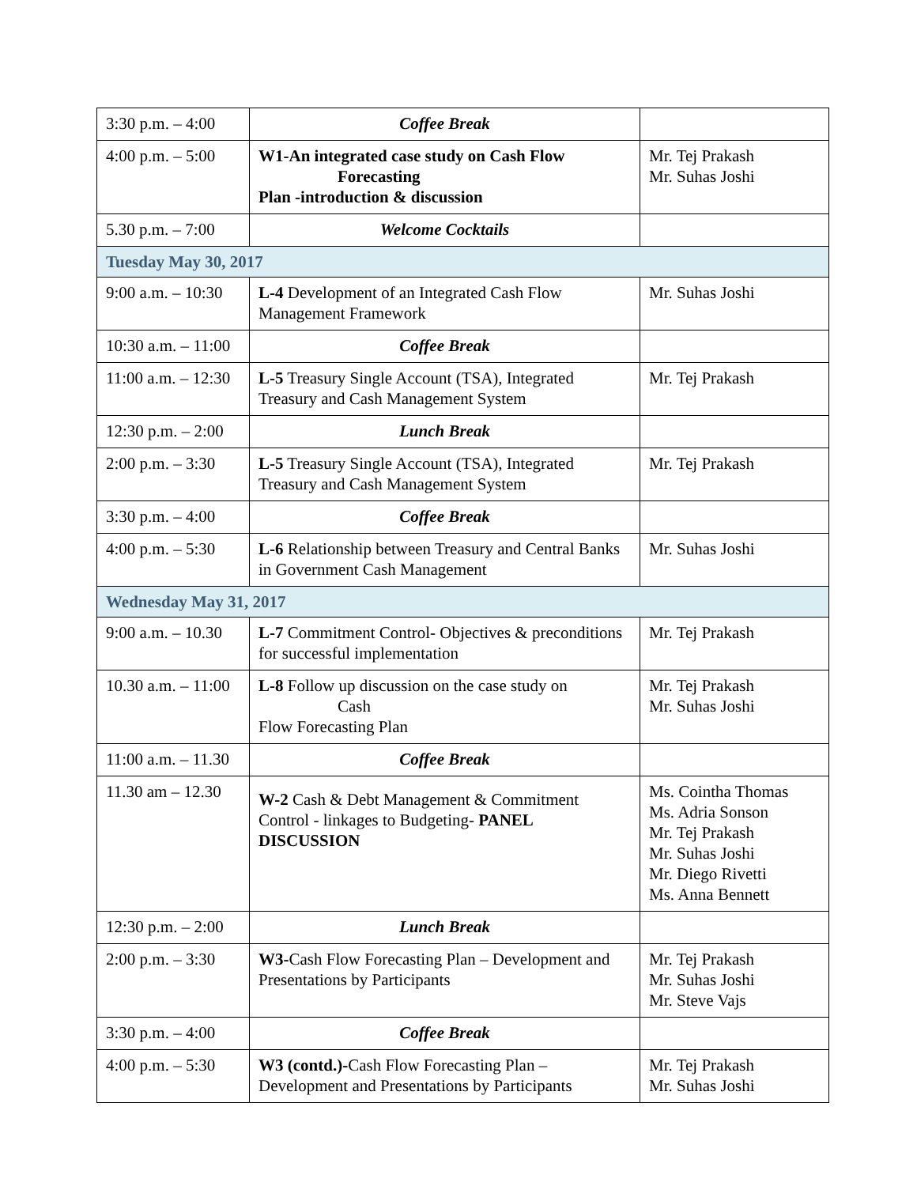| 3:30 p.m. – 4:00 | Coffee Break | |
| 4:00 p.m. – 5:00 | W1-An integrated case study on Cash Flow Forecasting Plan -introduction & discussion | Mr. Tej Prakash Mr. Suhas Joshi |
| 5.30 p.m. – 7:00 | Welcome Cocktails | |
| Tuesday May 30, 2017 | | |
| 9:00 a.m. – 10:30 | L-4 Development of an Integrated Cash Flow Management Framework | Mr. Suhas Joshi |
| 10:30 a.m. – 11:00 | Coffee Break | |
| 11:00 a.m. – 12:30 | L-5 Treasury Single Account (TSA), Integrated Treasury and Cash Management System | Mr. Tej Prakash |
| 12:30 p.m. – 2:00 | Lunch Break | |
| 2:00 p.m. – 3:30 | L-5 Treasury Single Account (TSA), Integrated Treasury and Cash Management System | Mr. Tej Prakash |
| 3:30 p.m. – 4:00 | Coffee Break | |
| 4:00 p.m. – 5:30 | L-6 Relationship between Treasury and Central Banks in Government Cash Management | Mr. Suhas Joshi |
| Wednesday May 31, 2017 | | |
| 9:00 a.m. – 10.30 | L-7 Commitment Control- Objectives & preconditions for successful implementation | Mr. Tej Prakash |
| 10.30 a.m. – 11:00 | L-8 Follow up discussion on the case study on Cash Flow Forecasting Plan | Mr. Tej Prakash Mr. Suhas Joshi |
| 11:00 a.m. – 11.30 | Coffee Break | |
| 11.30 am – 12.30 | W-2 Cash & Debt Management & Commitment Control - linkages to Budgeting- PANEL DISCUSSION | Ms. Cointha Thomas Ms. Adria Sonson Mr. Tej Prakash Mr. Suhas Joshi Mr. Diego Rivetti Ms. Anna Bennett |
| 12:30 p.m. – 2:00 | Lunch Break | |
| 2:00 p.m. – 3:30 | W3- Cash Flow Forecasting Plan – Development and Presentations by Participants | Mr. Tej Prakash Mr. Suhas Joshi Mr. Steve Vajs |
| 3:30 p.m. – 4:00 | Coffee Break | |
| 4:00 p.m. – 5:30 | W3 (contd.)- Cash Flow Forecasting Plan – Development and Presentations by Participants | Mr. Tej Prakash Mr. Suhas Joshi |